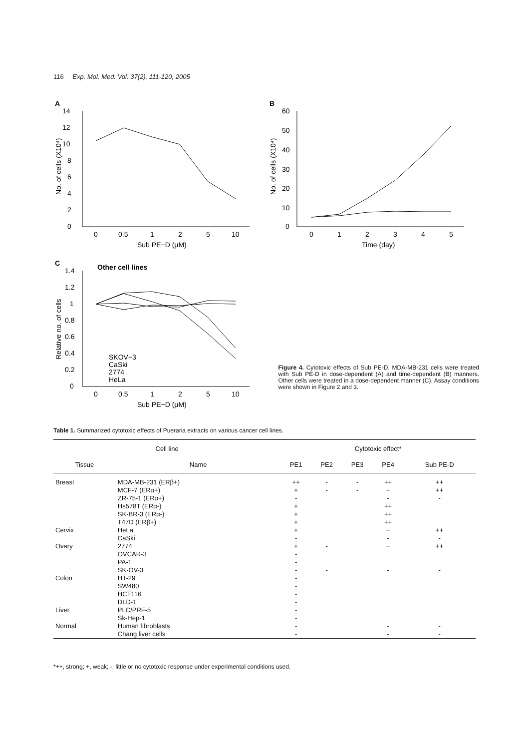116 Exp. Mol. Med. Vol. 37(2), 111-120, 2005
A
14
12
10
8
6
4
2
0
0
0.5
1
2
5
10
Sub PE−D (μM)
No. of cells (X10⁴)
B
60
50
40
30
20
10
0
0
1
2
3
4
5
Time (day)
No. of cells (X10⁴)
C
Other cell lines
1.4
1.2
1
0.8
0.6
0.4
0.2
0
0
0.5
1
2
5
10
Sub PE−D (μM)
Relative no. of cells
SKOV−3
CaSki
2774
HeLa
Figure 4. Cytotoxic effects of Sub PE-D. MDA-MB-231 cells were treated with Sub PE-D in dose-dependent (A) and time-dependent (B) manners. Other cells were treated in a dose-dependent manner (C). Assay conditions were shown in Figure 2 and 3.
Table 1. Summarized cytotoxic effects of Pueraria extracts on various cancer cell lines.
| Cell line | | Cytotoxic effect* | | | | |
| --- | --- | --- | --- | --- | --- | --- |
| Tissue | Name | PE1 | PE2 | PE3 | PE4 | Sub PE-D |
| Breast | MDA-MB-231 (ERβ+) MCF-7 (ERα+) ZR-75-1 (ERα+) Hs578T (ERα-) SK-BR-3 (ERα-) T47D (ERβ+) | ++ + - + + + | - - | - - | ++ + - ++ ++ ++ | ++ ++ - |
| Cervix | HeLa CaSki | + - | | | + - | ++ - |
| Ovary | 2774 OVCAR-3 PA-1 SK-OV-3 | + - - - | - - | | + - | ++ - |
| Colon | HT-29 SW480 HCT116 DLD-1 | - - - - | | | | |
| Liver | PLC/PRF-5 Sk-Hep-1 | - - | | | | |
| Normal | Human fibroblasts Chang liver cells | - - | | | - - | - - |
*++, strong; +, weak; -, little or no cytotoxic response under experimental conditions used.